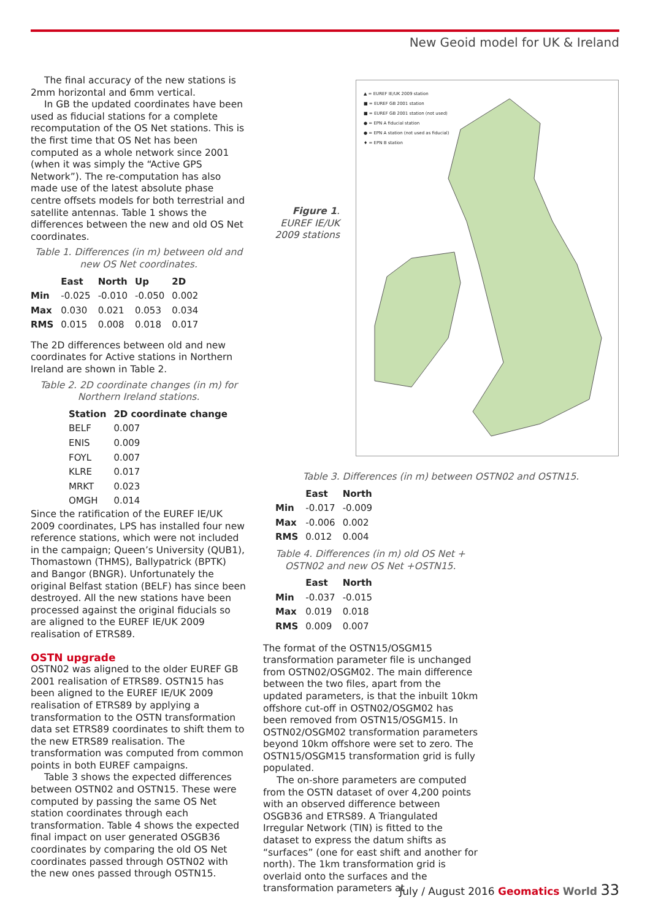New Geoid model for UK & Ireland
The final accuracy of the new stations is 2mm horizontal and 6mm vertical.
In GB the updated coordinates have been used as fiducial stations for a complete recomputation of the OS Net stations. This is the first time that OS Net has been computed as a whole network since 2001 (when it was simply the “Active GPS Network”). The re-computation has also made use of the latest absolute phase centre offsets models for both terrestrial and satellite antennas. Table 1 shows the differences between the new and old OS Net coordinates.
Table 1. Differences (in m) between old and new OS Net coordinates.
| | East | North | Up | 2D |
| --- | --- | --- | --- | --- |
| Min | -0.025 | -0.010 | -0.050 | 0.002 |
| Max | 0.030 | 0.021 | 0.053 | 0.034 |
| RMS | 0.015 | 0.008 | 0.018 | 0.017 |
The 2D differences between old and new coordinates for Active stations in Northern Ireland are shown in Table 2.
Table 2. 2D coordinate changes (in m) for Northern Ireland stations.
| Station | 2D coordinate change |
| --- | --- |
| BELF | 0.007 |
| ENIS | 0.009 |
| FOYL | 0.007 |
| KLRE | 0.017 |
| MRKT | 0.023 |
| OMGH | 0.014 |
Since the ratification of the EUREF IE/UK 2009 coordinates, LPS has installed four new reference stations, which were not included in the campaign; Queen’s University (QUB1), Thomastown (THMS), Ballypatrick (BPTK) and Bangor (BNGR). Unfortunately the original Belfast station (BELF) has since been destroyed. All the new stations have been processed against the original fiducials so are aligned to the EUREF IE/UK 2009 realisation of ETRS89.
OSTN upgrade
OSTN02 was aligned to the older EUREF GB 2001 realisation of ETRS89. OSTN15 has been aligned to the EUREF IE/UK 2009 realisation of ETRS89 by applying a transformation to the OSTN transformation data set ETRS89 coordinates to shift them to the new ETRS89 realisation. The transformation was computed from common points in both EUREF campaigns.
Table 3 shows the expected differences between OSTN02 and OSTN15. These were computed by passing the same OS Net station coordinates through each transformation. Table 4 shows the expected final impact on user generated OSGB36 coordinates by comparing the old OS Net coordinates passed through OSTN02 with the new ones passed through OSTN15.
Figure 1. EUREF IE/UK 2009 stations
▲ = EUREF IE/UK 2009 station
■ = EUREF GB 2001 station
■ = EUREF GB 2001 station (not used)
● = EPN A fiducial station
● = EPN A station (not used as fiducial)
♦ = EPN B station
Table 3. Differences (in m) between OSTN02 and OSTN15.
| | East | North |
| --- | --- | --- |
| Min | -0.017 | -0.009 |
| Max | -0.006 | 0.002 |
| RMS | 0.012 | 0.004 |
Table 4. Differences (in m) old OS Net + OSTN02 and new OS Net +OSTN15.
| | East | North |
| --- | --- | --- |
| Min | -0.037 | -0.015 |
| Max | 0.019 | 0.018 |
| RMS | 0.009 | 0.007 |
The format of the OSTN15/OSGM15 transformation parameter file is unchanged from OSTN02/OSGM02. The main difference between the two files, apart from the updated parameters, is that the inbuilt 10km offshore cut-off in OSTN02/OSGM02 has been removed from OSTN15/OSGM15. In OSTN02/OSGM02 transformation parameters beyond 10km offshore were set to zero. The OSTN15/OSGM15 transformation grid is fully populated.
The on-shore parameters are computed from the OSTN dataset of over 4,200 points with an observed difference between OSGB36 and ETRS89. A Triangulated Irregular Network (TIN) is fitted to the dataset to express the datum shifts as “surfaces” (one for east shift and another for north). The 1km transformation grid is overlaid onto the surfaces and the transformation parameters at
July / August 2016 Geomatics World 33